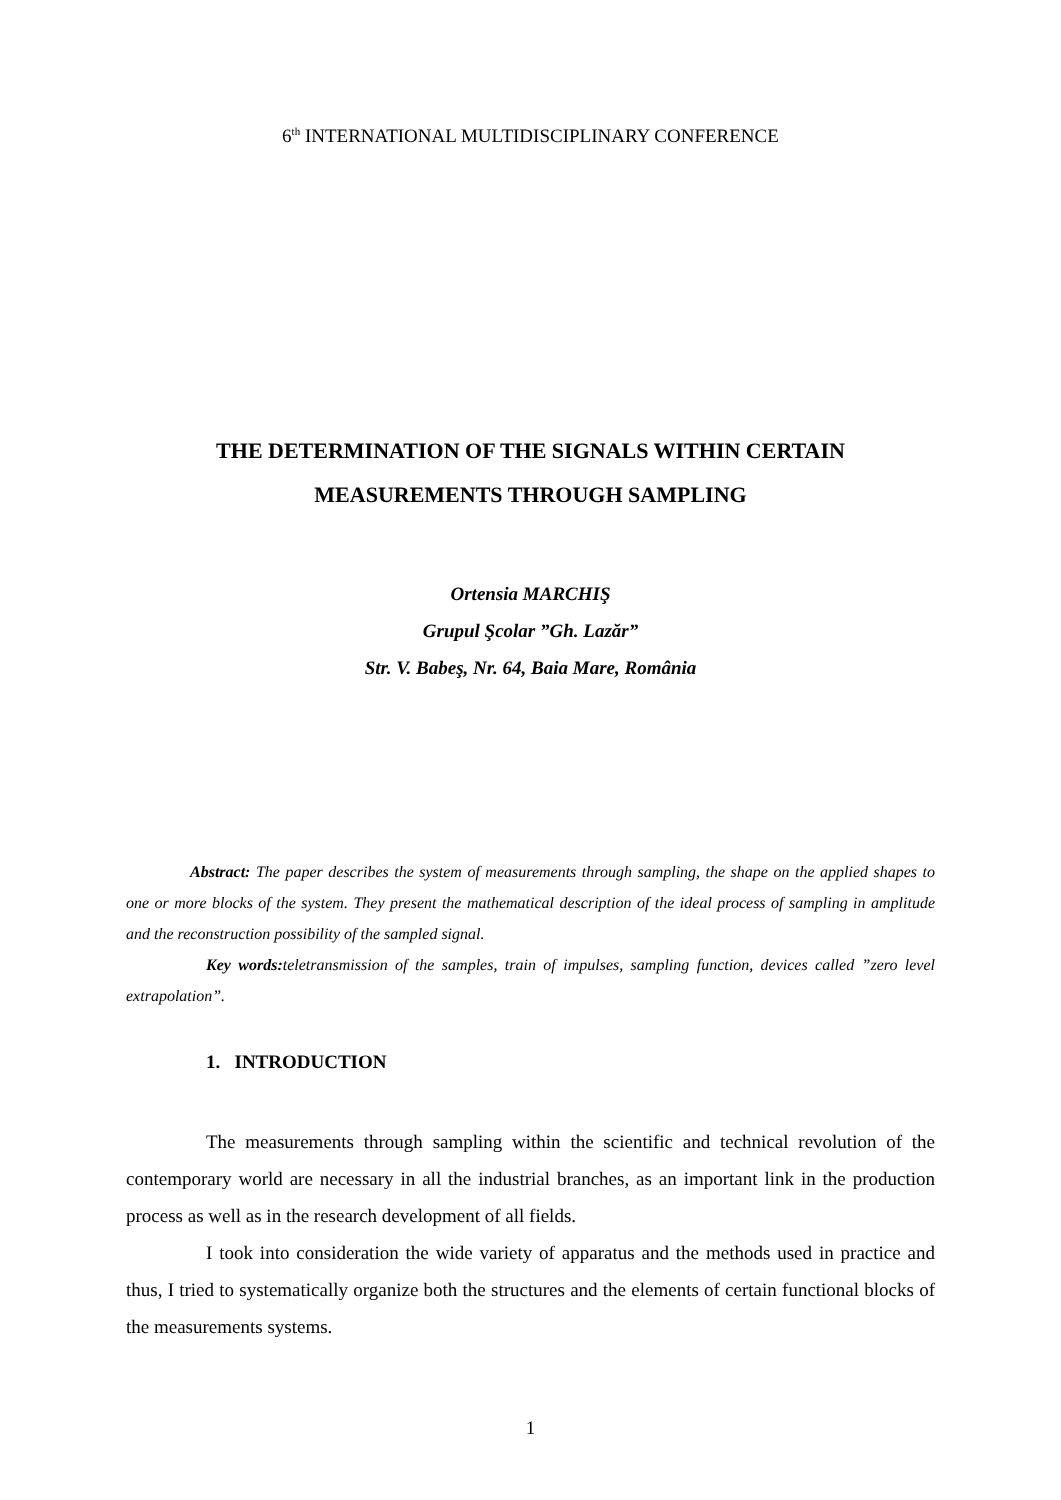6<sup>th</sup> INTERNATIONAL MULTIDISCIPLINARY CONFERENCE
THE DETERMINATION OF THE SIGNALS WITHIN CERTAIN
MEASUREMENTS THROUGH SAMPLING
Ortensia MARCHIŞ
Grupul Şcolar ”Gh. Lazăr”
Str. V. Babeş, Nr. 64, Baia Mare, România
Abstract: The paper describes the system of measurements through sampling, the shape on the applied shapes to one or more blocks of the system. They present the mathematical description of the ideal process of sampling in amplitude and the reconstruction possibility of the sampled signal.
Key words: teletransmission of the samples, train of impulses, sampling function, devices called ”zero level extrapolation”.
1. INTRODUCTION
The measurements through sampling within the scientific and technical revolution of the contemporary world are necessary in all the industrial branches, as an important link in the production process as well as in the research development of all fields.
I took into consideration the wide variety of apparatus and the methods used in practice and thus, I tried to systematically organize both the structures and the elements of certain functional blocks of the measurements systems.
1